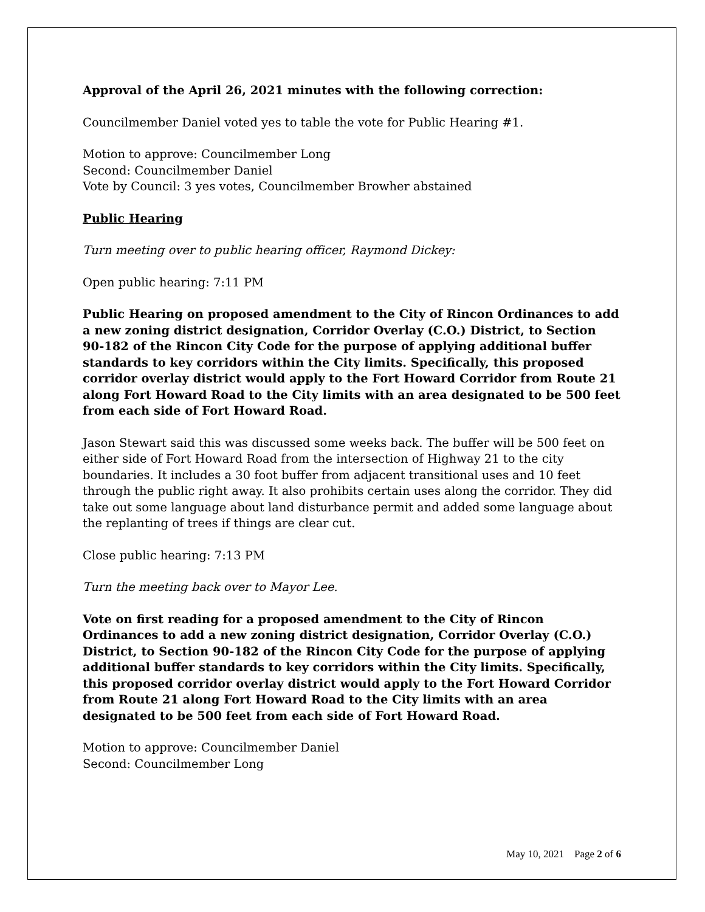Approval of the April 26, 2021 minutes with the following correction:
Councilmember Daniel voted yes to table the vote for Public Hearing #1.
Motion to approve: Councilmember Long
Second: Councilmember Daniel
Vote by Council: 3 yes votes, Councilmember Browher abstained
Public Hearing
Turn meeting over to public hearing officer, Raymond Dickey:
Open public hearing: 7:11 PM
Public Hearing on proposed amendment to the City of Rincon Ordinances to add a new zoning district designation, Corridor Overlay (C.O.) District, to Section 90-182 of the Rincon City Code for the purpose of applying additional buffer standards to key corridors within the City limits. Specifically, this proposed corridor overlay district would apply to the Fort Howard Corridor from Route 21 along Fort Howard Road to the City limits with an area designated to be 500 feet from each side of Fort Howard Road.
Jason Stewart said this was discussed some weeks back. The buffer will be 500 feet on either side of Fort Howard Road from the intersection of Highway 21 to the city boundaries. It includes a 30 foot buffer from adjacent transitional uses and 10 feet through the public right away. It also prohibits certain uses along the corridor. They did take out some language about land disturbance permit and added some language about the replanting of trees if things are clear cut.
Close public hearing: 7:13 PM
Turn the meeting back over to Mayor Lee.
Vote on first reading for a proposed amendment to the City of Rincon Ordinances to add a new zoning district designation, Corridor Overlay (C.O.) District, to Section 90-182 of the Rincon City Code for the purpose of applying additional buffer standards to key corridors within the City limits. Specifically, this proposed corridor overlay district would apply to the Fort Howard Corridor from Route 21 along Fort Howard Road to the City limits with an area designated to be 500 feet from each side of Fort Howard Road.
Motion to approve: Councilmember Daniel
Second: Councilmember Long
May 10, 2021 Page 2 of 6